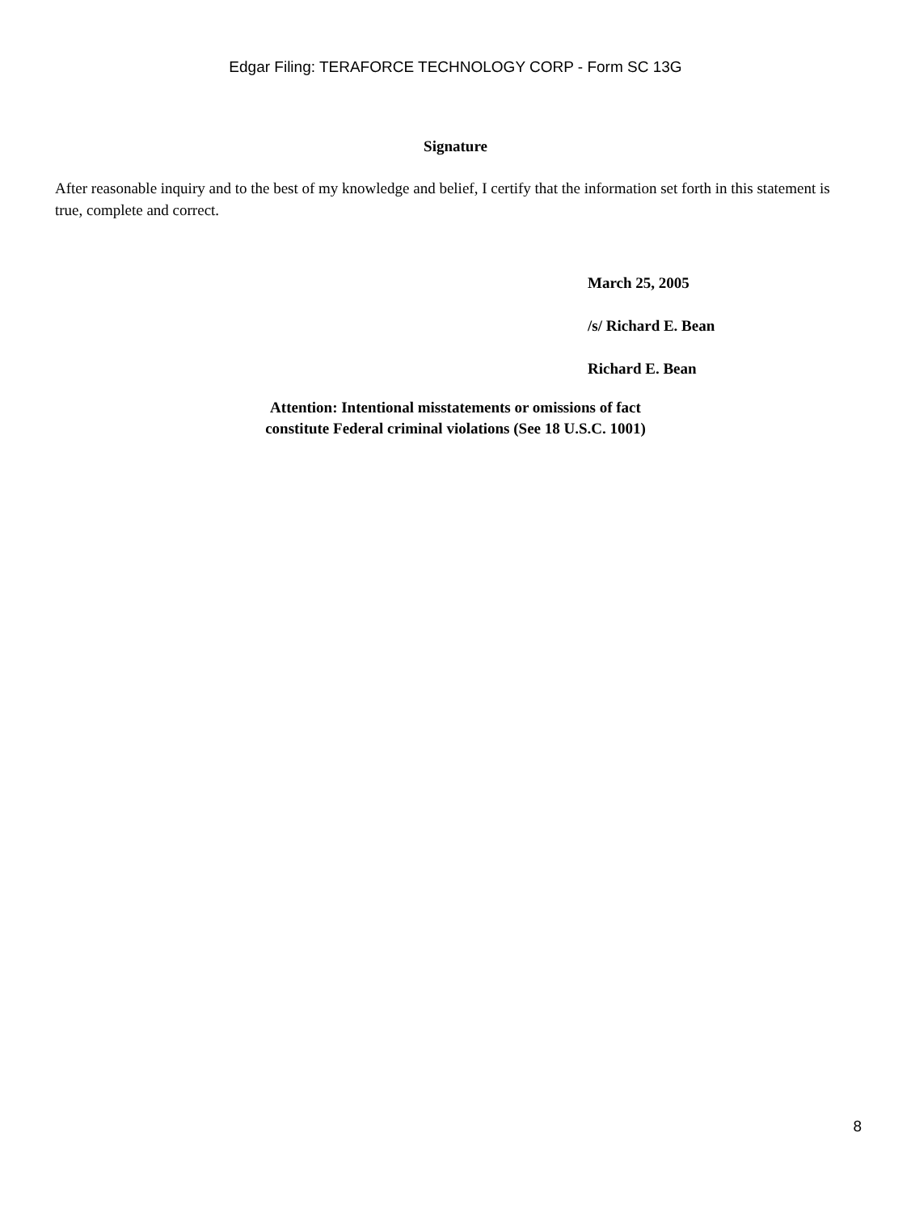Edgar Filing: TERAFORCE TECHNOLOGY CORP - Form SC 13G
Signature
After reasonable inquiry and to the best of my knowledge and belief, I certify that the information set forth in this statement is true, complete and correct.
March 25, 2005
/s/ Richard E. Bean
Richard E. Bean
Attention: Intentional misstatements or omissions of fact
constitute Federal criminal violations (See 18 U.S.C. 1001)
8